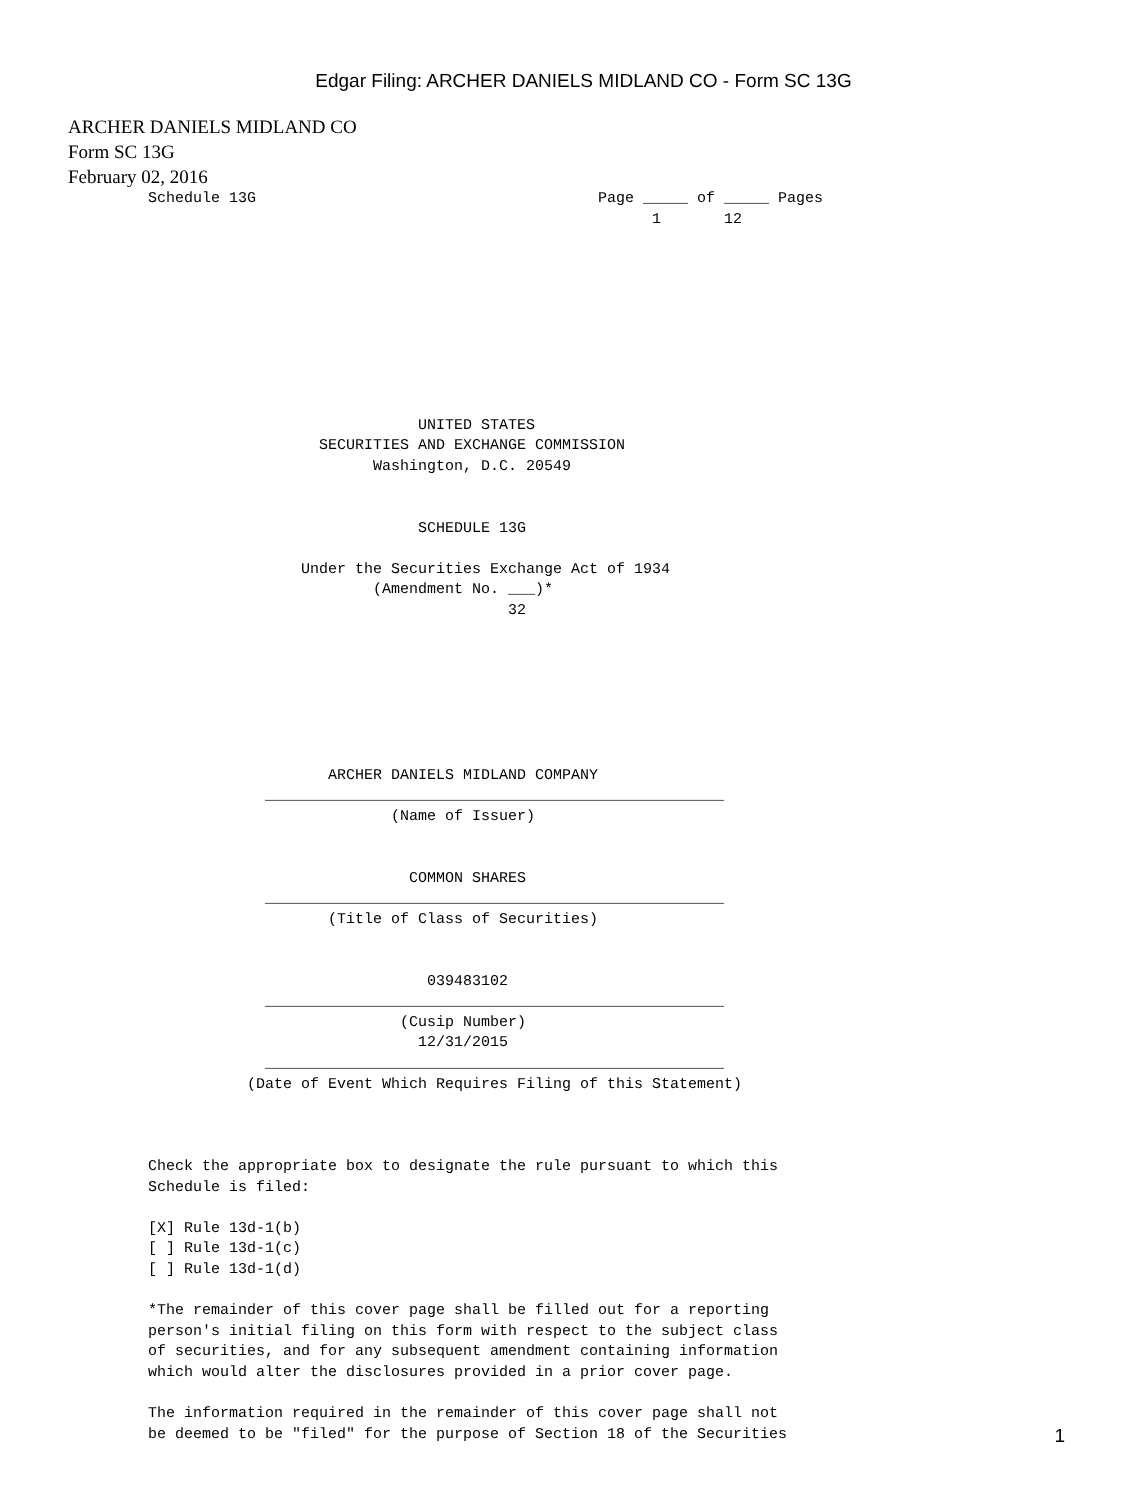Edgar Filing: ARCHER DANIELS MIDLAND CO - Form SC 13G
ARCHER DANIELS MIDLAND CO
Form SC 13G
February 02, 2016
Schedule 13G                                      Page _____ of _____ Pages
                                                        1       12









                              UNITED STATES
                   SECURITIES AND EXCHANGE COMMISSION
                         Washington, D.C. 20549


                              SCHEDULE 13G

                 Under the Securities Exchange Act of 1934
                         (Amendment No. ___)*
                                        32







                    ARCHER DANIELS MIDLAND COMPANY
             ___________________________________________________
                           (Name of Issuer)


                             COMMON SHARES
             ___________________________________________________
                    (Title of Class of Securities)


                               039483102
             ___________________________________________________
                            (Cusip Number)
                              12/31/2015
             ___________________________________________________
           (Date of Event Which Requires Filing of this Statement)



Check the appropriate box to designate the rule pursuant to which this
Schedule is filed:

[X] Rule 13d-1(b)
[ ] Rule 13d-1(c)
[ ] Rule 13d-1(d)

*The remainder of this cover page shall be filled out for a reporting
person's initial filing on this form with respect to the subject class
of securities, and for any subsequent amendment containing information
which would alter the disclosures provided in a prior cover page.

The information required in the remainder of this cover page shall not
be deemed to be "filed" for the purpose of Section 18 of the Securities
1